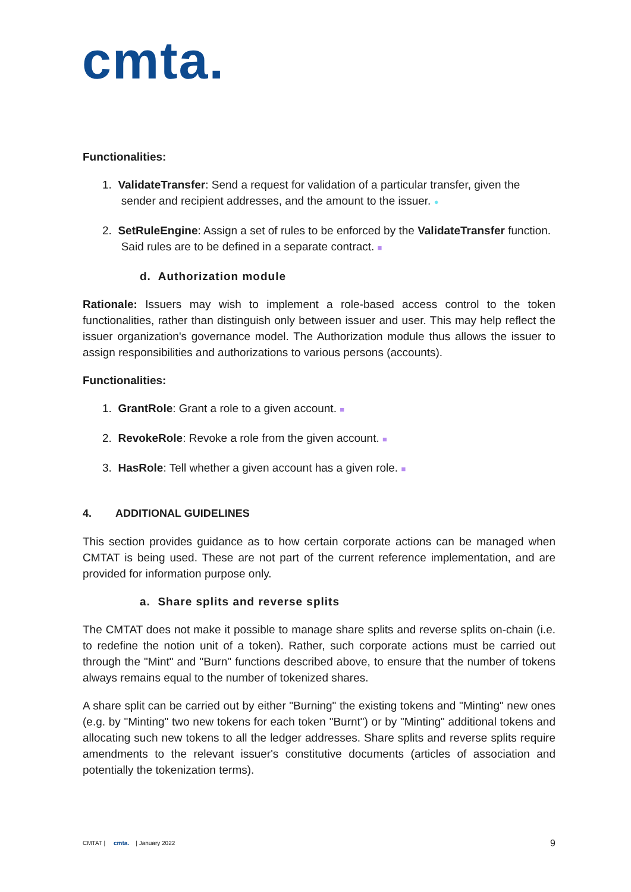cmta.
Functionalities:
1. ValidateTransfer: Send a request for validation of a particular transfer, given the
sender and recipient addresses, and the amount to the issuer. ●
2. SetRuleEngine: Assign a set of rules to be enforced by the ValidateTransfer function.
Said rules are to be defined in a separate contract. ■
d. Authorization module
Rationale: Issuers may wish to implement a role-based access control to the token functionalities, rather than distinguish only between issuer and user. This may help reflect the issuer organization's governance model. The Authorization module thus allows the issuer to assign responsibilities and authorizations to various persons (accounts).
Functionalities:
1. GrantRole: Grant a role to a given account. ■
2. RevokeRole: Revoke a role from the given account. ■
3. HasRole: Tell whether a given account has a given role. ■
4. ADDITIONAL GUIDELINES
This section provides guidance as to how certain corporate actions can be managed when CMTAT is being used. These are not part of the current reference implementation, and are provided for information purpose only.
a. Share splits and reverse splits
The CMTAT does not make it possible to manage share splits and reverse splits on-chain (i.e. to redefine the notion unit of a token). Rather, such corporate actions must be carried out through the "Mint" and "Burn" functions described above, to ensure that the number of tokens always remains equal to the number of tokenized shares.
A share split can be carried out by either "Burning" the existing tokens and "Minting" new ones (e.g. by "Minting" two new tokens for each token "Burnt") or by "Minting" additional tokens and allocating such new tokens to all the ledger addresses. Share splits and reverse splits require amendments to the relevant issuer's constitutive documents (articles of association and potentially the tokenization terms).
CMTAT | cmta. | January 2022 9